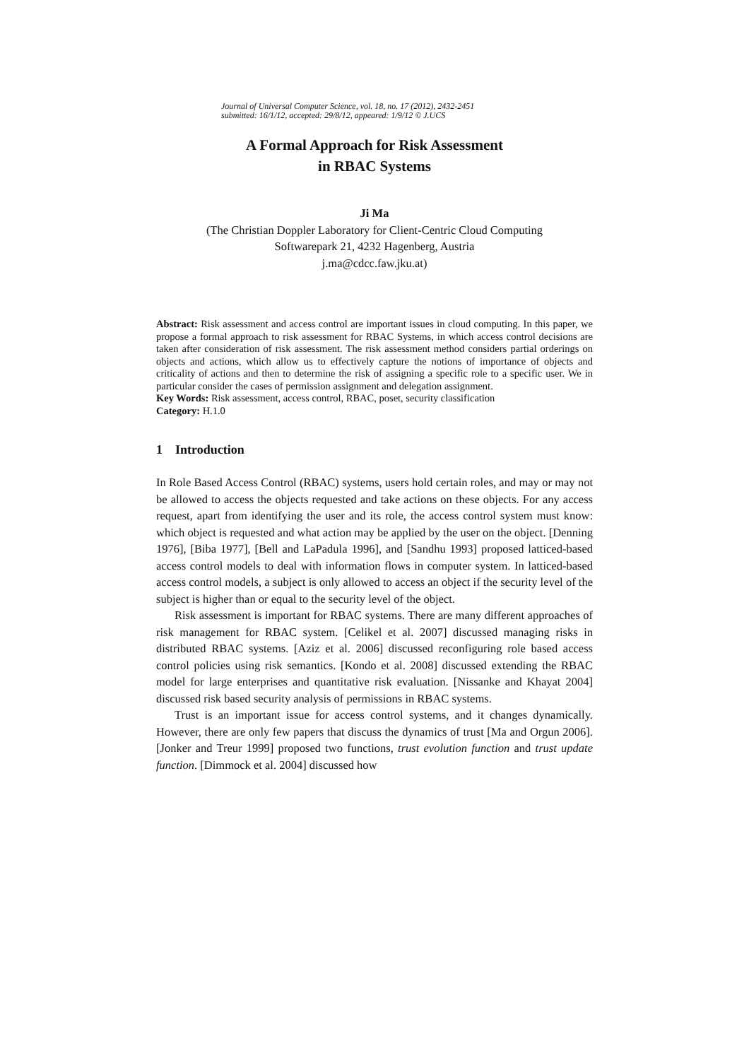Journal of Universal Computer Science, vol. 18, no. 17 (2012), 2432-2451
submitted: 16/1/12, accepted: 29/8/12, appeared: 1/9/12 © J.UCS
A Formal Approach for Risk Assessment
in RBAC Systems
Ji Ma
(The Christian Doppler Laboratory for Client-Centric Cloud Computing
Softwarepark 21, 4232 Hagenberg, Austria
j.ma@cdcc.faw.jku.at)
Abstract: Risk assessment and access control are important issues in cloud computing. In this paper, we propose a formal approach to risk assessment for RBAC Systems, in which access control decisions are taken after consideration of risk assessment. The risk assessment method considers partial orderings on objects and actions, which allow us to effectively capture the notions of importance of objects and criticality of actions and then to determine the risk of assigning a specific role to a specific user. We in particular consider the cases of permission assignment and delegation assignment.
Key Words: Risk assessment, access control, RBAC, poset, security classification
Category: H.1.0
1 Introduction
In Role Based Access Control (RBAC) systems, users hold certain roles, and may or may not be allowed to access the objects requested and take actions on these objects. For any access request, apart from identifying the user and its role, the access control system must know: which object is requested and what action may be applied by the user on the object. [Denning 1976], [Biba 1977], [Bell and LaPadula 1996], and [Sandhu 1993] proposed latticed-based access control models to deal with information flows in computer system. In latticed-based access control models, a subject is only allowed to access an object if the security level of the subject is higher than or equal to the security level of the object.
Risk assessment is important for RBAC systems. There are many different approaches of risk management for RBAC system. [Celikel et al. 2007] discussed managing risks in distributed RBAC systems. [Aziz et al. 2006] discussed reconfiguring role based access control policies using risk semantics. [Kondo et al. 2008] discussed extending the RBAC model for large enterprises and quantitative risk evaluation. [Nissanke and Khayat 2004] discussed risk based security analysis of permissions in RBAC systems.
Trust is an important issue for access control systems, and it changes dynamically. However, there are only few papers that discuss the dynamics of trust [Ma and Orgun 2006]. [Jonker and Treur 1999] proposed two functions, trust evolution function and trust update function. [Dimmock et al. 2004] discussed how